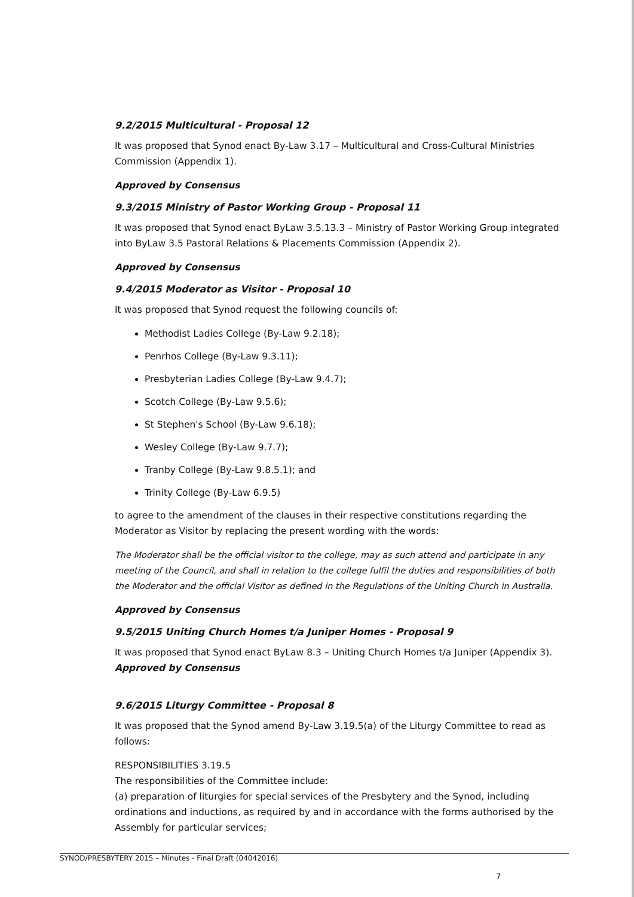9.2/2015 Multicultural - Proposal 12
It was proposed that Synod enact By-Law 3.17 – Multicultural and Cross-Cultural Ministries Commission (Appendix 1).
Approved by Consensus
9.3/2015 Ministry of Pastor Working Group - Proposal 11
It was proposed that Synod enact ByLaw 3.5.13.3 – Ministry of Pastor Working Group integrated into ByLaw 3.5 Pastoral Relations & Placements Commission (Appendix 2).
Approved by Consensus
9.4/2015 Moderator as Visitor - Proposal 10
It was proposed that Synod request the following councils of:
Methodist Ladies College (By-Law 9.2.18);
Penrhos College (By-Law 9.3.11);
Presbyterian Ladies College (By-Law 9.4.7);
Scotch College (By-Law 9.5.6);
St Stephen's School (By-Law 9.6.18);
Wesley College (By-Law 9.7.7);
Tranby College (By-Law 9.8.5.1); and
Trinity College (By-Law 6.9.5)
to agree to the amendment of the clauses in their respective constitutions regarding the Moderator as Visitor by replacing the present wording with the words:
The Moderator shall be the official visitor to the college, may as such attend and participate in any meeting of the Council, and shall in relation to the college fulfil the duties and responsibilities of both the Moderator and the official Visitor as defined in the Regulations of the Uniting Church in Australia.
Approved by Consensus
9.5/2015 Uniting Church Homes t/a Juniper Homes - Proposal 9
It was proposed that Synod enact ByLaw 8.3 – Uniting Church Homes t/a Juniper (Appendix 3).
Approved by Consensus
9.6/2015 Liturgy Committee - Proposal 8
It was proposed that the Synod amend By-Law 3.19.5(a) of the Liturgy Committee to read as follows:
RESPONSIBILITIES 3.19.5
The responsibilities of the Committee include:
(a) preparation of liturgies for special services of the Presbytery and the Synod, including ordinations and inductions, as required by and in accordance with the forms authorised by the Assembly for particular services;
SYNOD/PRESBYTERY 2015 – Minutes - Final Draft (04042016)
7